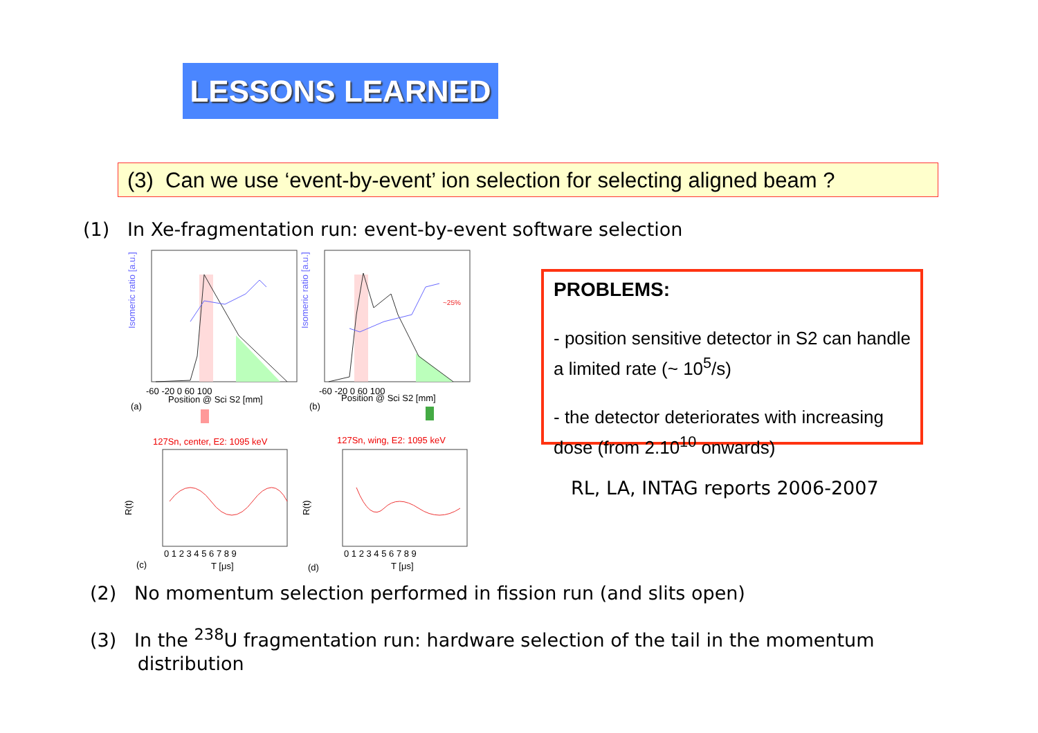LESSONS LEARNED
(3) Can we use ‘event-by-event’ ion selection for selecting aligned beam ?
(1) In Xe-fragmentation run: event-by-event software selection
Isomeric ratio [a.u.]
Isomeric ratio [a.u.]
~25%
-60 -20 0 60 100
-60 -20 0 60 100
Position @ Sci S2 [mm]
Position @ Sci S2 [mm]
(a)
(b)
127Sn, center, E2: 1095 keV
127Sn, wing, E2: 1095 keV
R(t)
R(t)
0 1 2 3 4 5 6 7 8 9
0 1 2 3 4 5 6 7 8 9
T [μs]
T [μs]
(c)
(d)
PROBLEMS:
- position sensitive detector in S2 can handle a limited rate (~ 10<sup>5</sup>/s)
- the detector deteriorates with increasing dose (from 2.10<sup>10</sup> onwards)
RL, LA, INTAG reports 2006-2007
(2) No momentum selection performed in fission run (and slits open)
(3) In the <sup>238</sup>U fragmentation run: hardware selection of the tail in the momentum
distribution